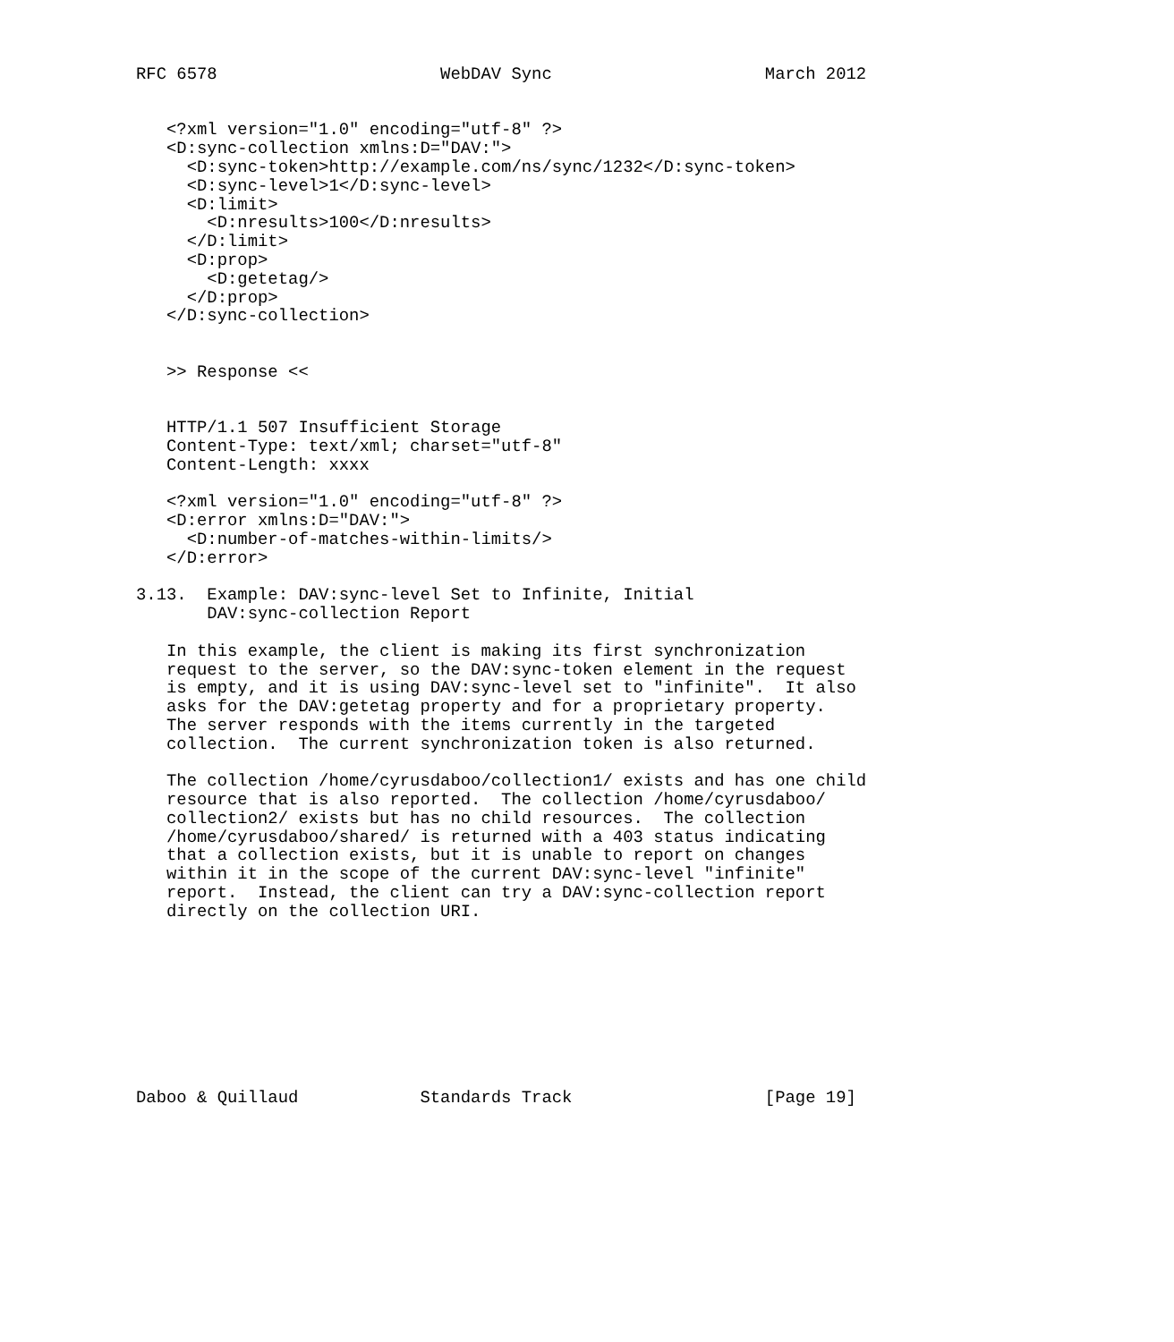RFC 6578                      WebDAV Sync                     March 2012


   <?xml version="1.0" encoding="utf-8" ?>
   <D:sync-collection xmlns:D="DAV:">
     <D:sync-token>http://example.com/ns/sync/1232</D:sync-token>
     <D:sync-level>1</D:sync-level>
     <D:limit>
       <D:nresults>100</D:nresults>
     </D:limit>
     <D:prop>
       <D:getetag/>
     </D:prop>
   </D:sync-collection>


   >> Response <<


   HTTP/1.1 507 Insufficient Storage
   Content-Type: text/xml; charset="utf-8"
   Content-Length: xxxx

   <?xml version="1.0" encoding="utf-8" ?>
   <D:error xmlns:D="DAV:">
     <D:number-of-matches-within-limits/>
   </D:error>

3.13.  Example: DAV:sync-level Set to Infinite, Initial
       DAV:sync-collection Report

   In this example, the client is making its first synchronization
   request to the server, so the DAV:sync-token element in the request
   is empty, and it is using DAV:sync-level set to "infinite".  It also
   asks for the DAV:getetag property and for a proprietary property.
   The server responds with the items currently in the targeted
   collection.  The current synchronization token is also returned.

   The collection /home/cyrusdaboo/collection1/ exists and has one child
   resource that is also reported.  The collection /home/cyrusdaboo/
   collection2/ exists but has no child resources.  The collection
   /home/cyrusdaboo/shared/ is returned with a 403 status indicating
   that a collection exists, but it is unable to report on changes
   within it in the scope of the current DAV:sync-level "infinite"
   report.  Instead, the client can try a DAV:sync-collection report
   directly on the collection URI.









Daboo & Quillaud            Standards Track                   [Page 19]